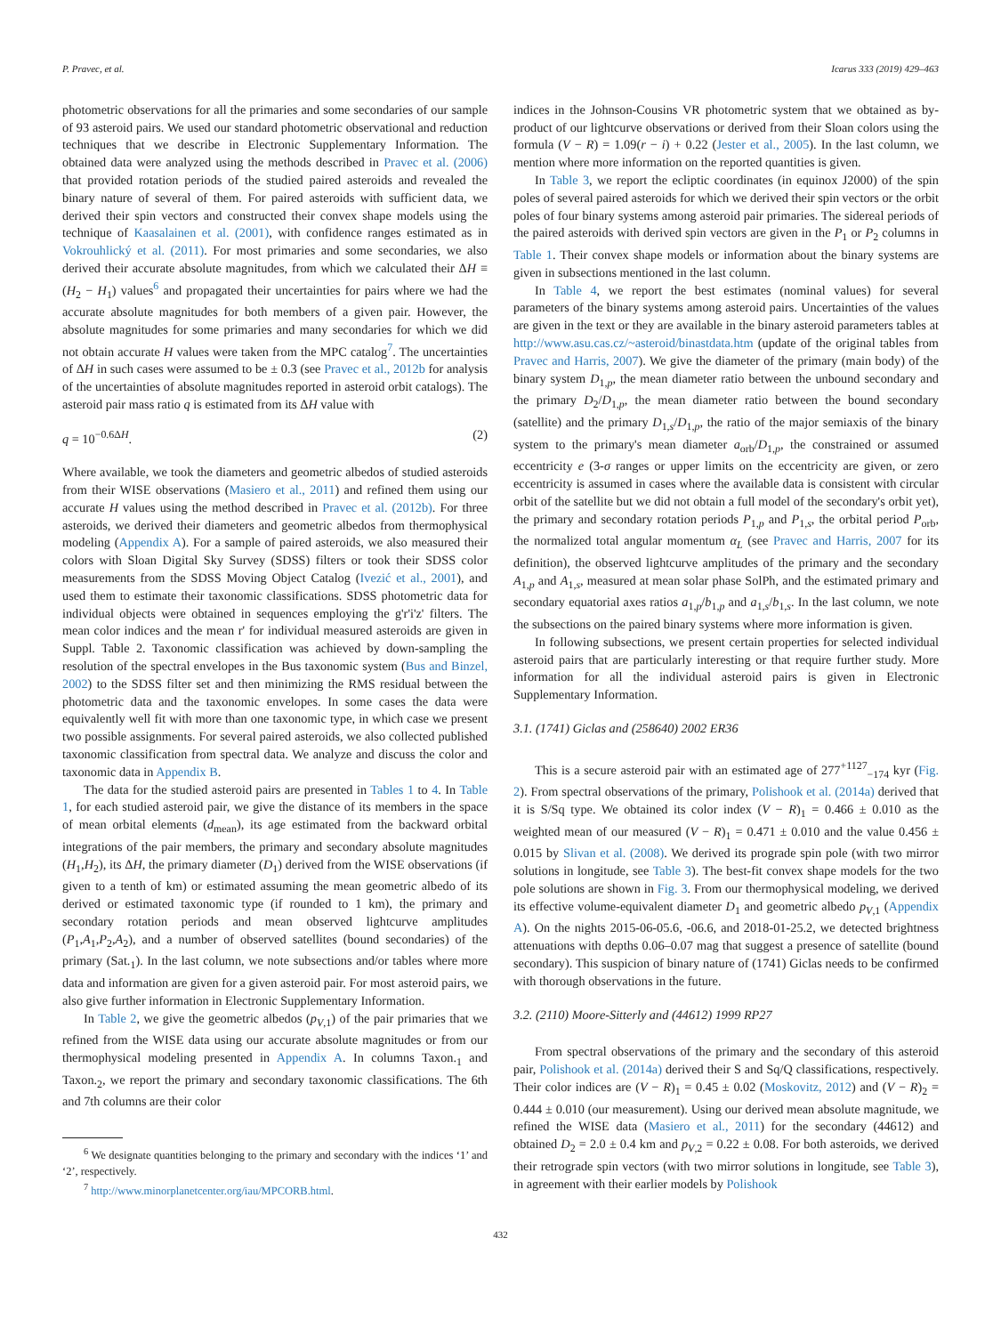P. Pravec, et al. Icarus 333 (2019) 429–463
photometric observations for all the primaries and some secondaries of our sample of 93 asteroid pairs. We used our standard photometric observational and reduction techniques that we describe in Electronic Supplementary Information. The obtained data were analyzed using the methods described in Pravec et al. (2006) that provided rotation periods of the studied paired asteroids and revealed the binary nature of several of them. For paired asteroids with sufficient data, we derived their spin vectors and constructed their convex shape models using the technique of Kaasalainen et al. (2001), with confidence ranges estimated as in Vokrouhlický et al. (2011). For most primaries and some secondaries, we also derived their accurate absolute magnitudes, from which we calculated their ΔH ≡ (H<sub>2</sub> − H<sub>1</sub>) values<sup>6</sup> and propagated their uncertainties for pairs where we had the accurate absolute magnitudes for both members of a given pair. However, the absolute magnitudes for some primaries and many secondaries for which we did not obtain accurate H values were taken from the MPC catalog<sup>7</sup>. The uncertainties of ΔH in such cases were assumed to be ± 0.3 (see Pravec et al., 2012b for analysis of the uncertainties of absolute magnitudes reported in asteroid orbit catalogs). The asteroid pair mass ratio q is estimated from its ΔH value with
q = 10<sup>−0.6ΔH</sup>. (2)
Where available, we took the diameters and geometric albedos of studied asteroids from their WISE observations (Masiero et al., 2011) and refined them using our accurate H values using the method described in Pravec et al. (2012b). For three asteroids, we derived their diameters and geometric albedos from thermophysical modeling (Appendix A). For a sample of paired asteroids, we also measured their colors with Sloan Digital Sky Survey (SDSS) filters or took their SDSS color measurements from the SDSS Moving Object Catalog (Ivezić et al., 2001), and used them to estimate their taxonomic classifications. SDSS photometric data for individual objects were obtained in sequences employing the g'r'i'z' filters. The mean color indices and the mean r' for individual measured asteroids are given in Suppl. Table 2. Taxonomic classification was achieved by down-sampling the resolution of the spectral envelopes in the Bus taxonomic system (Bus and Binzel, 2002) to the SDSS filter set and then minimizing the RMS residual between the photometric data and the taxonomic envelopes. In some cases the data were equivalently well fit with more than one taxonomic type, in which case we present two possible assignments. For several paired asteroids, we also collected published taxonomic classification from spectral data. We analyze and discuss the color and taxonomic data in Appendix B.
The data for the studied asteroid pairs are presented in Tables 1 to 4. In Table 1, for each studied asteroid pair, we give the distance of its members in the space of mean orbital elements (d<sub>mean</sub>), its age estimated from the backward orbital integrations of the pair members, the primary and secondary absolute magnitudes (H<sub>1</sub>,H<sub>2</sub>), its ΔH, the primary diameter (D<sub>1</sub>) derived from the WISE observations (if given to a tenth of km) or estimated assuming the mean geometric albedo of its derived or estimated taxonomic type (if rounded to 1 km), the primary and secondary rotation periods and mean observed lightcurve amplitudes (P<sub>1</sub>,A<sub>1</sub>,P<sub>2</sub>,A<sub>2</sub>), and a number of observed satellites (bound secondaries) of the primary (Sat.<sub>1</sub>). In the last column, we note subsections and/or tables where more data and information are given for a given asteroid pair. For most asteroid pairs, we also give further information in Electronic Supplementary Information.
In Table 2, we give the geometric albedos (p<sub>V,1</sub>) of the pair primaries that we refined from the WISE data using our accurate absolute magnitudes or from our thermophysical modeling presented in Appendix A. In columns Taxon.<sub>1</sub> and Taxon.<sub>2</sub>, we report the primary and secondary taxonomic classifications. The 6th and 7th columns are their color
<sup>6</sup> We designate quantities belonging to the primary and secondary with the indices ‘1’ and ‘2’, respectively.
<sup>7</sup> http://www.minorplanetcenter.org/iau/MPCORB.html.
indices in the Johnson-Cousins VR photometric system that we obtained as by-product of our lightcurve observations or derived from their Sloan colors using the formula (V − R) = 1.09(r − i) + 0.22 (Jester et al., 2005). In the last column, we mention where more information on the reported quantities is given.
In Table 3, we report the ecliptic coordinates (in equinox J2000) of the spin poles of several paired asteroids for which we derived their spin vectors or the orbit poles of four binary systems among asteroid pair primaries. The sidereal periods of the paired asteroids with derived spin vectors are given in the P<sub>1</sub> or P<sub>2</sub> columns in Table 1. Their convex shape models or information about the binary systems are given in subsections mentioned in the last column.
In Table 4, we report the best estimates (nominal values) for several parameters of the binary systems among asteroid pairs. Uncertainties of the values are given in the text or they are available in the binary asteroid parameters tables at http://www.asu.cas.cz/~asteroid/binastdata.htm (update of the original tables from Pravec and Harris, 2007). We give the diameter of the primary (main body) of the binary system D<sub>1,p</sub>, the mean diameter ratio between the unbound secondary and the primary D<sub>2</sub>/D<sub>1,p</sub>, the mean diameter ratio between the bound secondary (satellite) and the primary D<sub>1,s</sub>/D<sub>1,p</sub>, the ratio of the major semiaxis of the binary system to the primary's mean diameter a<sub>orb</sub>/D<sub>1,p</sub>, the constrained or assumed eccentricity e (3-σ ranges or upper limits on the eccentricity are given, or zero eccentricity is assumed in cases where the available data is consistent with circular orbit of the satellite but we did not obtain a full model of the secondary's orbit yet), the primary and secondary rotation periods P<sub>1,p</sub> and P<sub>1,s</sub>, the orbital period P<sub>orb</sub>, the normalized total angular momentum α<sub>L</sub> (see Pravec and Harris, 2007 for its definition), the observed lightcurve amplitudes of the primary and the secondary A<sub>1,p</sub> and A<sub>1,s</sub>, measured at mean solar phase SolPh, and the estimated primary and secondary equatorial axes ratios a<sub>1,p</sub>/b<sub>1,p</sub> and a<sub>1,s</sub>/b<sub>1,s</sub>. In the last column, we note the subsections on the paired binary systems where more information is given.
In following subsections, we present certain properties for selected individual asteroid pairs that are particularly interesting or that require further study. More information for all the individual asteroid pairs is given in Electronic Supplementary Information.
3.1. (1741) Giclas and (258640) 2002 ER36
This is a secure asteroid pair with an estimated age of 277<sup>+1127</sup><sub>−174</sub> kyr (Fig. 2). From spectral observations of the primary, Polishook et al. (2014a) derived that it is S/Sq type. We obtained its color index (V − R)<sub>1</sub> = 0.466 ± 0.010 as the weighted mean of our measured (V − R)<sub>1</sub> = 0.471 ± 0.010 and the value 0.456 ± 0.015 by Slivan et al. (2008). We derived its prograde spin pole (with two mirror solutions in longitude, see Table 3). The best-fit convex shape models for the two pole solutions are shown in Fig. 3. From our thermophysical modeling, we derived its effective volume-equivalent diameter D<sub>1</sub> and geometric albedo p<sub>V,1</sub> (Appendix A). On the nights 2015-06-05.6, -06.6, and 2018-01-25.2, we detected brightness attenuations with depths 0.06–0.07 mag that suggest a presence of satellite (bound secondary). This suspicion of binary nature of (1741) Giclas needs to be confirmed with thorough observations in the future.
3.2. (2110) Moore-Sitterly and (44612) 1999 RP27
From spectral observations of the primary and the secondary of this asteroid pair, Polishook et al. (2014a) derived their S and Sq/Q classifications, respectively. Their color indices are (V − R)<sub>1</sub> = 0.45 ± 0.02 (Moskovitz, 2012) and (V − R)<sub>2</sub> = 0.444 ± 0.010 (our measurement). Using our derived mean absolute magnitude, we refined the WISE data (Masiero et al., 2011) for the secondary (44612) and obtained D<sub>2</sub> = 2.0 ± 0.4 km and p<sub>V,2</sub> = 0.22 ± 0.08. For both asteroids, we derived their retrograde spin vectors (with two mirror solutions in longitude, see Table 3), in agreement with their earlier models by Polishook
432